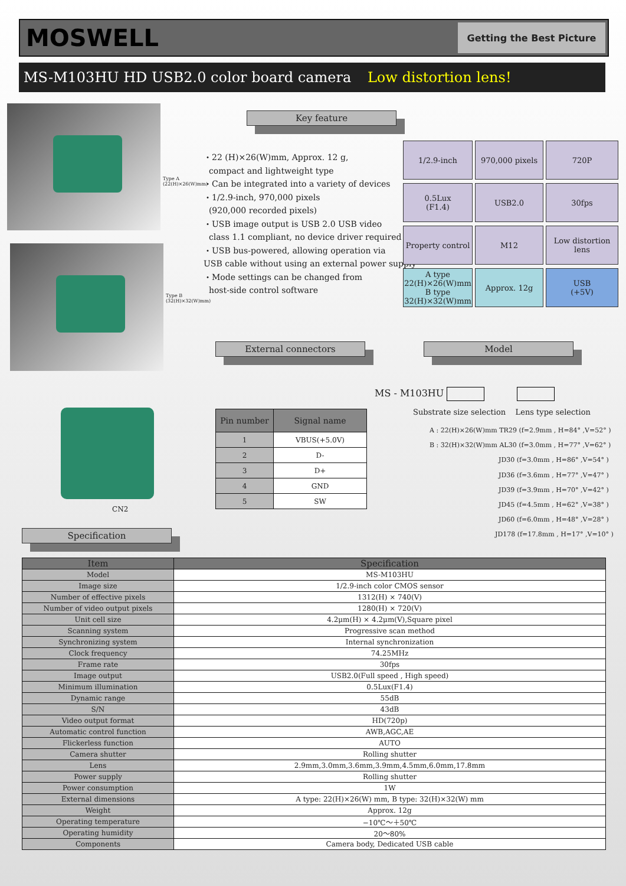MOSWELL
Getting the Best Picture
MS-M103HU HD USB2.0 color board camera Low distortion lens!
Type A
(22(H)×26(W)mm)
Type B
(32(H)×32(W)mm)
Key feature
・22 (H)×26(W)mm, Approx. 12 g,
compact and lightweight type
・Can be integrated into a variety of devices
・1/2.9-inch, 970,000 pixels
(920,000 recorded pixels)
・USB image output is USB 2.0 USB video
class 1.1 compliant, no device driver required
・USB bus-powered, allowing operation via
USB cable without using an external power supply
・Mode settings can be changed from
host-side control software
1/2.9-inch
970,000 pixels
720P
0.5Lux
(F1.4)
USB2.0
30fps
Property control
M12
Low distortion lens
A type
22(H)×26(W)mm
B type
32(H)×32(W)mm
Approx. 12g
USB
(+5V)
External connectors Model
CN2
| Pin number | Signal name |
| --- | --- |
| 1 | VBUS(+5.0V) |
| 2 | D- |
| 3 | D+ |
| 4 | GND |
| 5 | SW |
MS - M103HU
Substrate size selection Lens type selection
A : 22(H)×26(W)mm TR29 (f=2.9mm , H=84° ,V=52° )
B : 32(H)×32(W)mm AL30 (f=3.0mm , H=77° ,V=62° )
JD30 (f=3.0mm , H=86° ,V=54° )
JD36 (f=3.6mm , H=77° ,V=47° )
JD39 (f=3.9mm , H=70° ,V=42° )
JD45 (f=4.5mm , H=62° ,V=38° )
JD60 (f=6.0mm , H=48° ,V=28° )
JD178 (f=17.8mm , H=17° ,V=10° )
Specification
| Item | Specification |
| --- | --- |
| Model | MS-M103HU |
| Image size | 1/2.9-inch color CMOS sensor |
| Number of effective pixels | 1312(H) × 740(V) |
| Number of video output pixels | 1280(H) × 720(V) |
| Unit cell size | 4.2μm(H) × 4.2μm(V),Square pixel |
| Scanning system | Progressive scan method |
| Synchronizing system | Internal synchronization |
| Clock frequency | 74.25MHz |
| Frame rate | 30fps |
| Image output | USB2.0(Full speed , High speed) |
| Minimum illumination | 0.5Lux(F1.4) |
| Dynamic range | 55dB |
| S/N | 43dB |
| Video output format | HD(720p) |
| Automatic control function | AWB,AGC,AE |
| Flickerless function | AUTO |
| Camera shutter | Rolling shutter |
| Lens | 2.9mm,3.0mm,3.6mm,3.9mm,4.5mm,6.0mm,17.8mm |
| Power supply | Rolling shutter |
| Power consumption | 1W |
| External dimensions | A type: 22(H)×26(W) mm, B type: 32(H)×32(W) mm |
| Weight | Approx. 12g |
| Operating temperature | −10℃～＋50℃ |
| Operating humidity | 20～80% |
| Components | Camera body, Dedicated USB cable |